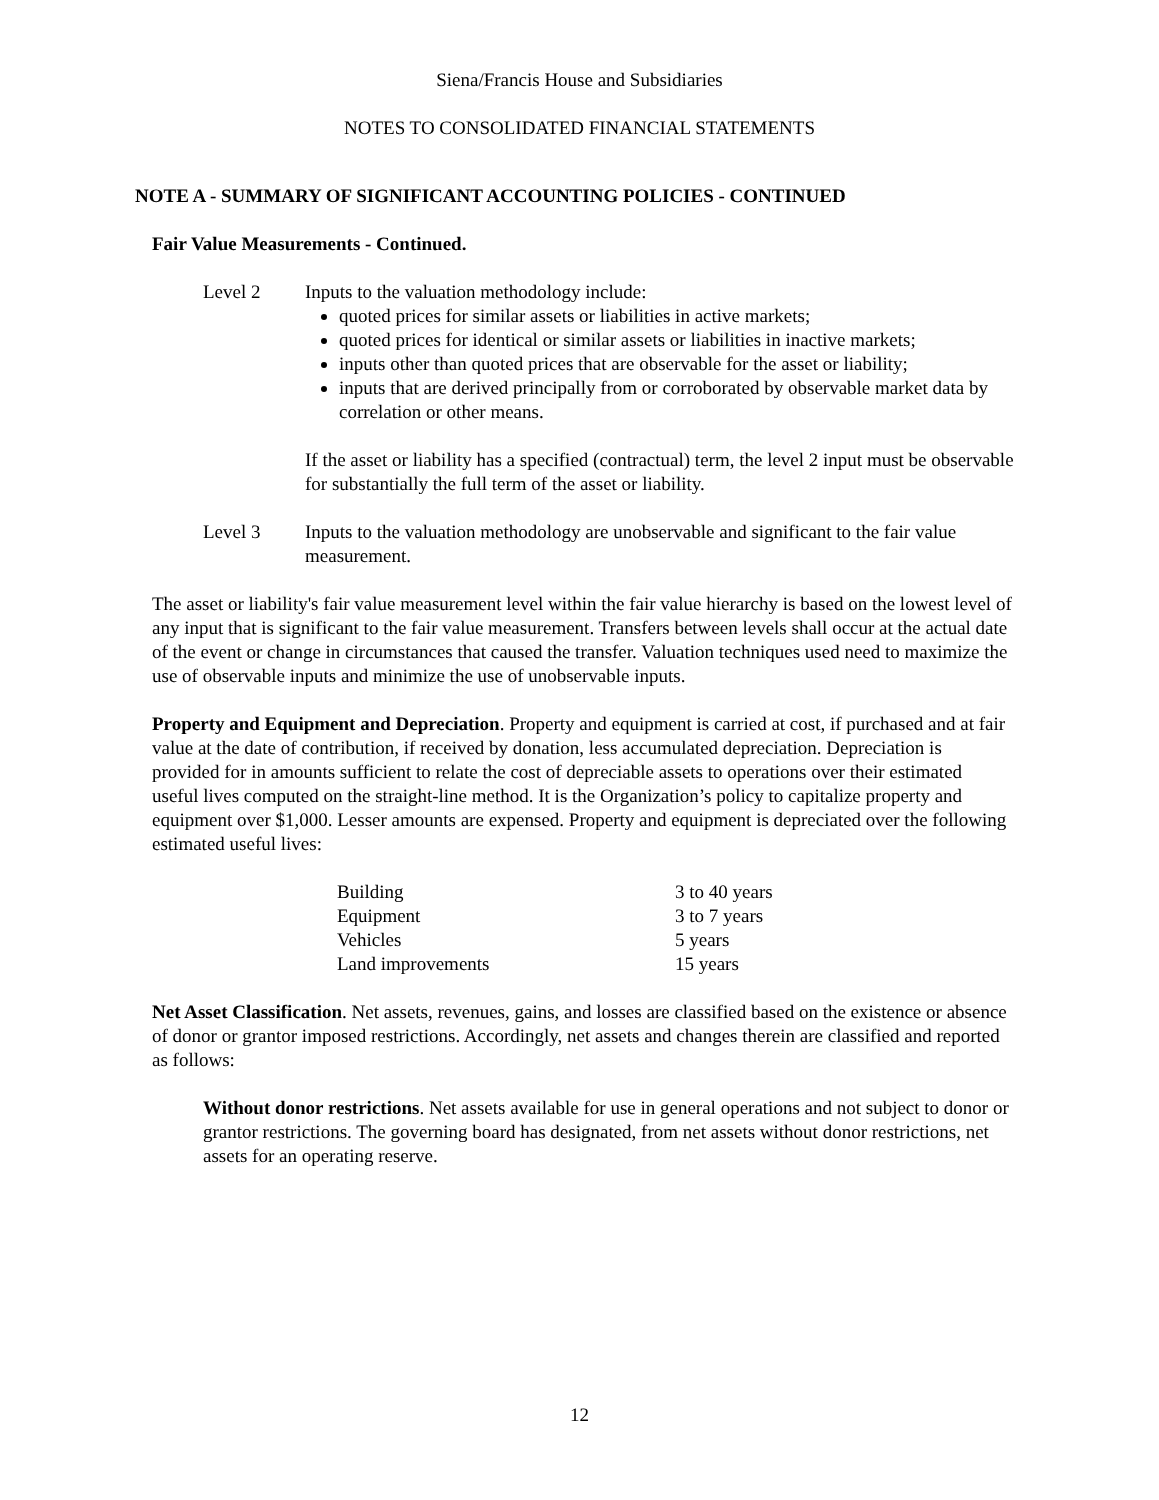Siena/Francis House and Subsidiaries
NOTES TO CONSOLIDATED FINANCIAL STATEMENTS
NOTE A - SUMMARY OF SIGNIFICANT ACCOUNTING POLICIES - CONTINUED
Fair Value Measurements - Continued.
Level 2 Inputs to the valuation methodology include:
quoted prices for similar assets or liabilities in active markets;
quoted prices for identical or similar assets or liabilities in inactive markets;
inputs other than quoted prices that are observable for the asset or liability;
inputs that are derived principally from or corroborated by observable market data by correlation or other means.
If the asset or liability has a specified (contractual) term, the level 2 input must be observable for substantially the full term of the asset or liability.
Level 3 Inputs to the valuation methodology are unobservable and significant to the fair value measurement.
The asset or liability's fair value measurement level within the fair value hierarchy is based on the lowest level of any input that is significant to the fair value measurement. Transfers between levels shall occur at the actual date of the event or change in circumstances that caused the transfer. Valuation techniques used need to maximize the use of observable inputs and minimize the use of unobservable inputs.
Property and Equipment and Depreciation. Property and equipment is carried at cost, if purchased and at fair value at the date of contribution, if received by donation, less accumulated depreciation. Depreciation is provided for in amounts sufficient to relate the cost of depreciable assets to operations over their estimated useful lives computed on the straight-line method. It is the Organization’s policy to capitalize property and equipment over $1,000. Lesser amounts are expensed. Property and equipment is depreciated over the following estimated useful lives:
| Building | 3 to 40 years |
| Equipment | 3 to 7 years |
| Vehicles | 5 years |
| Land improvements | 15 years |
Net Asset Classification. Net assets, revenues, gains, and losses are classified based on the existence or absence of donor or grantor imposed restrictions. Accordingly, net assets and changes therein are classified and reported as follows:
Without donor restrictions. Net assets available for use in general operations and not subject to donor or grantor restrictions. The governing board has designated, from net assets without donor restrictions, net assets for an operating reserve.
12